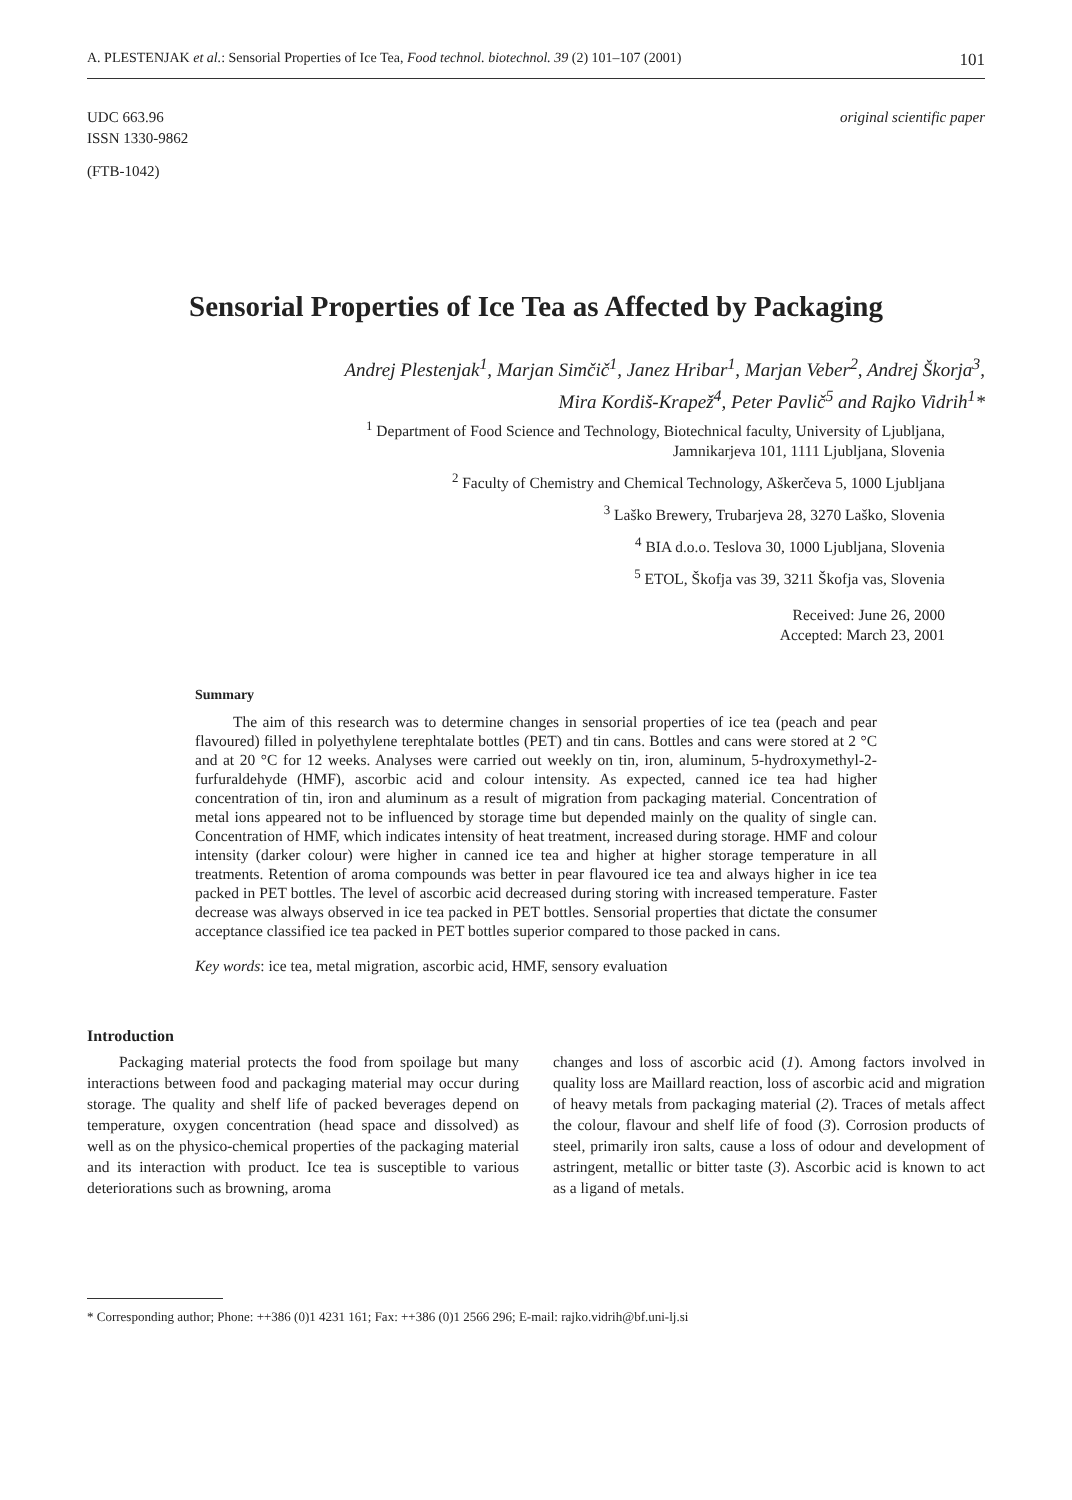A. PLESTENJAK et al.: Sensorial Properties of Ice Tea, Food technol. biotechnol. 39 (2) 101–107 (2001) 101
UDC 663.96
ISSN 1330-9862
original scientific paper
(FTB-1042)
Sensorial Properties of Ice Tea as Affected by Packaging
Andrej Plestenjak<sup>1</sup>, Marjan Simčič<sup>1</sup>, Janez Hribar<sup>1</sup>, Marjan Veber<sup>2</sup>, Andrej Škorja<sup>3</sup>,
Mira Kordiš-Krapež<sup>4</sup>, Peter Pavlič<sup>5</sup> and Rajko Vidrih<sup>1</sup>*
<sup>1</sup> Department of Food Science and Technology, Biotechnical faculty, University of Ljubljana,
Jamnikarjeva 101, 1111 Ljubljana, Slovenia
<sup>2</sup> Faculty of Chemistry and Chemical Technology, Aškerčeva 5, 1000 Ljubljana
<sup>3</sup> Laško Brewery, Trubarjeva 28, 3270 Laško, Slovenia
<sup>4</sup> BIA d.o.o. Teslova 30, 1000 Ljubljana, Slovenia
<sup>5</sup> ETOL, Škofja vas 39, 3211 Škofja vas, Slovenia
Received: June 26, 2000
Accepted: March 23, 2001
Summary
The aim of this research was to determine changes in sensorial properties of ice tea (peach and pear flavoured) filled in polyethylene terephtalate bottles (PET) and tin cans. Bottles and cans were stored at 2 °C and at 20 °C for 12 weeks. Analyses were carried out weekly on tin, iron, aluminum, 5-hydroxymethyl-2-furfuraldehyde (HMF), ascorbic acid and colour intensity. As expected, canned ice tea had higher concentration of tin, iron and aluminum as a result of migration from packaging material. Concentration of metal ions appeared not to be influenced by storage time but depended mainly on the quality of single can. Concentration of HMF, which indicates intensity of heat treatment, increased during storage. HMF and colour intensity (darker colour) were higher in canned ice tea and higher at higher storage temperature in all treatments. Retention of aroma compounds was better in pear flavoured ice tea and always higher in ice tea packed in PET bottles. The level of ascorbic acid decreased during storing with increased temperature. Faster decrease was always observed in ice tea packed in PET bottles. Sensorial properties that dictate the consumer acceptance classified ice tea packed in PET bottles superior compared to those packed in cans.
Key words: ice tea, metal migration, ascorbic acid, HMF, sensory evaluation
Introduction
Packaging material protects the food from spoilage but many interactions between food and packaging material may occur during storage. The quality and shelf life of packed beverages depend on temperature, oxygen concentration (head space and dissolved) as well as on the physico-chemical properties of the packaging material and its interaction with product. Ice tea is susceptible to various deteriorations such as browning, aroma
changes and loss of ascorbic acid (1). Among factors involved in quality loss are Maillard reaction, loss of ascorbic acid and migration of heavy metals from packaging material (2). Traces of metals affect the colour, flavour and shelf life of food (3). Corrosion products of steel, primarily iron salts, cause a loss of odour and development of astringent, metallic or bitter taste (3). Ascorbic acid is known to act as a ligand of metals.
* Corresponding author; Phone: ++386 (0)1 4231 161; Fax: ++386 (0)1 2566 296; E-mail: rajko.vidrih@bf.uni-lj.si